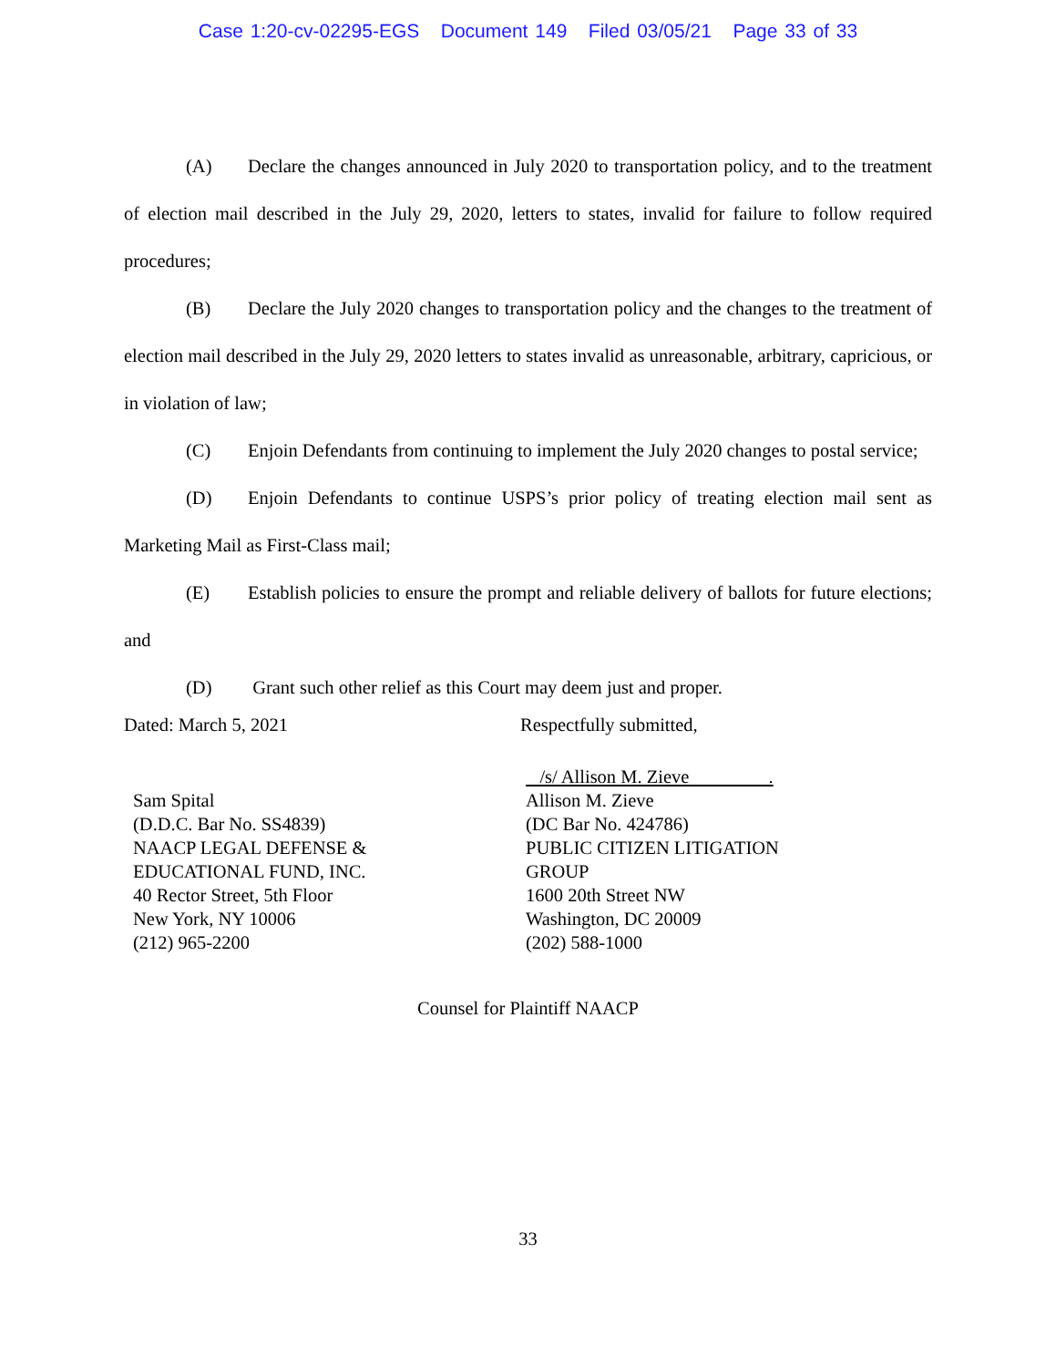Case 1:20-cv-02295-EGS Document 149 Filed 03/05/21 Page 33 of 33
(A) Declare the changes announced in July 2020 to transportation policy, and to the treatment of election mail described in the July 29, 2020, letters to states, invalid for failure to follow required procedures;
(B) Declare the July 2020 changes to transportation policy and the changes to the treatment of election mail described in the July 29, 2020 letters to states invalid as unreasonable, arbitrary, capricious, or in violation of law;
(C) Enjoin Defendants from continuing to implement the July 2020 changes to postal service;
(D) Enjoin Defendants to continue USPS’s prior policy of treating election mail sent as Marketing Mail as First-Class mail;
(E) Establish policies to ensure the prompt and reliable delivery of ballots for future elections; and
(D) Grant such other relief as this Court may deem just and proper.
Dated: March 5, 2021
Sam Spital
(D.D.C. Bar No. SS4839)
NAACP LEGAL DEFENSE &
EDUCATIONAL FUND, INC.
40 Rector Street, 5th Floor
New York, NY 10006
(212) 965-2200
Respectfully submitted,
/s/ Allison M. Zieve .
Allison M. Zieve
(DC Bar No. 424786)
PUBLIC CITIZEN LITIGATION
GROUP
1600 20th Street NW
Washington, DC 20009
(202) 588-1000
Counsel for Plaintiff NAACP
33